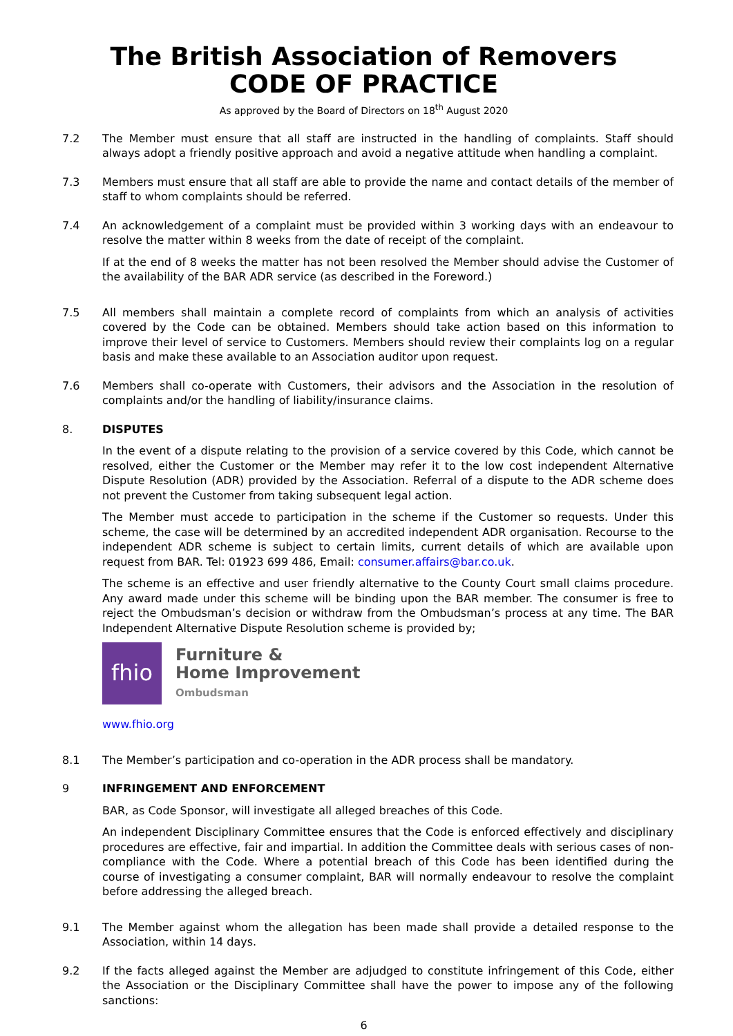The British Association of Removers
CODE OF PRACTICE
As approved by the Board of Directors on 18<sup>th</sup> August 2020
7.2 The Member must ensure that all staff are instructed in the handling of complaints. Staff should always adopt a friendly positive approach and avoid a negative attitude when handling a complaint.
7.3 Members must ensure that all staff are able to provide the name and contact details of the member of staff to whom complaints should be referred.
7.4 An acknowledgement of a complaint must be provided within 3 working days with an endeavour to resolve the matter within 8 weeks from the date of receipt of the complaint.
If at the end of 8 weeks the matter has not been resolved the Member should advise the Customer of the availability of the BAR ADR service (as described in the Foreword.)
7.5 All members shall maintain a complete record of complaints from which an analysis of activities covered by the Code can be obtained. Members should take action based on this information to improve their level of service to Customers. Members should review their complaints log on a regular basis and make these available to an Association auditor upon request.
7.6 Members shall co-operate with Customers, their advisors and the Association in the resolution of complaints and/or the handling of liability/insurance claims.
8. DISPUTES
In the event of a dispute relating to the provision of a service covered by this Code, which cannot be resolved, either the Customer or the Member may refer it to the low cost independent Alternative Dispute Resolution (ADR) provided by the Association. Referral of a dispute to the ADR scheme does not prevent the Customer from taking subsequent legal action.
The Member must accede to participation in the scheme if the Customer so requests. Under this scheme, the case will be determined by an accredited independent ADR organisation. Recourse to the independent ADR scheme is subject to certain limits, current details of which are available upon request from BAR. Tel: 01923 699 486, Email: consumer.affairs@bar.co.uk.
The scheme is an effective and user friendly alternative to the County Court small claims procedure. Any award made under this scheme will be binding upon the BAR member. The consumer is free to reject the Ombudsman’s decision or withdraw from the Ombudsman’s process at any time. The BAR Independent Alternative Dispute Resolution scheme is provided by;
fhio
Furniture &
Home Improvement
Ombudsman
www.fhio.org
8.1 The Member’s participation and co-operation in the ADR process shall be mandatory.
9 INFRINGEMENT AND ENFORCEMENT
BAR, as Code Sponsor, will investigate all alleged breaches of this Code.
An independent Disciplinary Committee ensures that the Code is enforced effectively and disciplinary procedures are effective, fair and impartial. In addition the Committee deals with serious cases of non-compliance with the Code. Where a potential breach of this Code has been identified during the course of investigating a consumer complaint, BAR will normally endeavour to resolve the complaint before addressing the alleged breach.
9.1 The Member against whom the allegation has been made shall provide a detailed response to the Association, within 14 days.
9.2 If the facts alleged against the Member are adjudged to constitute infringement of this Code, either the Association or the Disciplinary Committee shall have the power to impose any of the following sanctions:
6